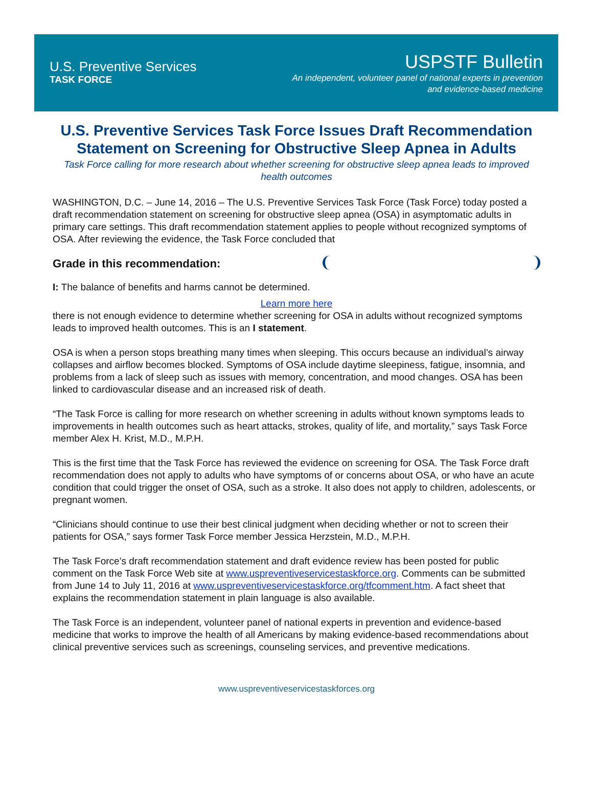U.S. Preventive Services
TASK FORCE
USPSTF Bulletin
An independent, volunteer panel of national experts in prevention
and evidence-based medicine
U.S. Preventive Services Task Force Issues Draft Recommendation Statement on Screening for Obstructive Sleep Apnea in Adults
Task Force calling for more research about whether screening for obstructive sleep apnea leads to improved health outcomes
WASHINGTON, D.C. – June 14, 2016 – The U.S. Preventive Services Task Force (Task Force) today posted a draft recommendation statement on screening for obstructive sleep apnea (OSA) in asymptomatic adults in primary care settings. This draft recommendation statement applies to people without recognized symptoms of OSA. After reviewing the evidence, the Task Force concluded that
Grade in this recommendation:
I: The balance of benefits and harms cannot be determined.
Learn more here there is not enough evidence to determine whether screening for OSA in adults without recognized symptoms leads to improved health outcomes. This is an I statement.
OSA is when a person stops breathing many times when sleeping. This occurs because an individual’s airway collapses and airflow becomes blocked. Symptoms of OSA include daytime sleepiness, fatigue, insomnia, and problems from a lack of sleep such as issues with memory, concentration, and mood changes. OSA has been linked to cardiovascular disease and an increased risk of death.
“The Task Force is calling for more research on whether screening in adults without known symptoms leads to improvements in health outcomes such as heart attacks, strokes, quality of life, and mortality,” says Task Force member Alex H. Krist, M.D., M.P.H.
This is the first time that the Task Force has reviewed the evidence on screening for OSA. The Task Force draft recommendation does not apply to adults who have symptoms of or concerns about OSA, or who have an acute condition that could trigger the onset of OSA, such as a stroke. It also does not apply to children, adolescents, or pregnant women.
“Clinicians should continue to use their best clinical judgment when deciding whether or not to screen their patients for OSA,” says former Task Force member Jessica Herzstein, M.D., M.P.H.
The Task Force’s draft recommendation statement and draft evidence review has been posted for public comment on the Task Force Web site at www.uspreventiveservicestaskforce.org. Comments can be submitted from June 14 to July 11, 2016 at www.uspreventiveservicestaskforce.org/tfcomment.htm. A fact sheet that explains the recommendation statement in plain language is also available.
The Task Force is an independent, volunteer panel of national experts in prevention and evidence-based medicine that works to improve the health of all Americans by making evidence-based recommendations about clinical preventive services such as screenings, counseling services, and preventive medications.
www.uspreventiveservicestaskforces.org